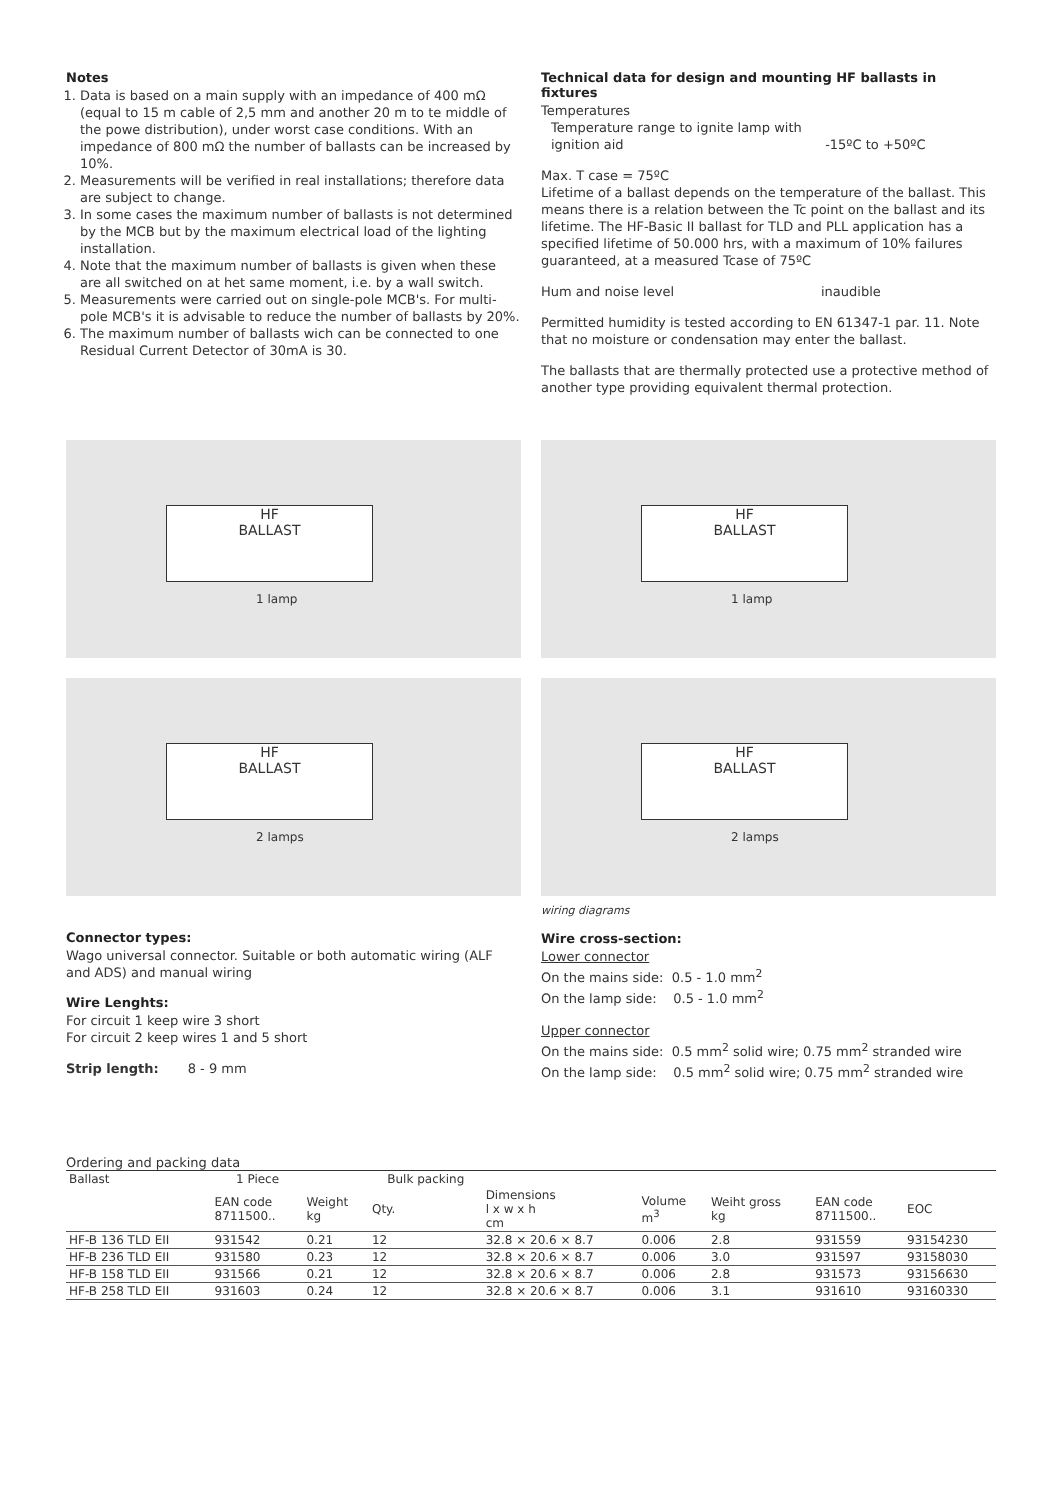Notes
1. Data is based on a main supply with an impedance of 400 mΩ (equal to 15 m cable of 2,5 mm and another 20 m to te middle of the powe distribution), under worst case conditions. With an impedance of 800 mΩ the number of ballasts can be increased by 10%.
2. Measurements will be verified in real installations; therefore data are subject to change.
3. In some cases the maximum number of ballasts is not determined by the MCB but by the maximum electrical load of the lighting installation.
4. Note that the maximum number of ballasts is given when these are all switched on at het same moment, i.e. by a wall switch.
5. Measurements were carried out on single-pole MCB's. For multi-pole MCB's it is advisable to reduce the number of ballasts by 20%.
6. The maximum number of ballasts wich can be connected to one Residual Current Detector of 30mA is 30.
Technical data for design and mounting HF ballasts in fixtures
Temperatures
Temperature range to ignite lamp with ignition aid -15ºC to +50ºC
Max. T case = 75ºC
Lifetime of a ballast depends on the temperature of the ballast. This means there is a relation between the Tc point on the ballast and its lifetime. The HF-Basic II ballast for TLD and PLL application has a specified lifetime of 50.000 hrs, with a maximum of 10% failures guaranteed, at a measured Tcase of 75ºC
Hum and noise level inaudible
Permitted humidity is tested according to EN 61347-1 par. 11. Note that no moisture or condensation may enter the ballast.
The ballasts that are thermally protected use a protective method of another type providing equivalent thermal protection.
HF
BALLAST
1 lamp
HF
BALLAST
1 lamp
HF
BALLAST
2 lamps
HF
BALLAST
2 lamps
Connector types:
Wago universal connector. Suitable or both automatic wiring (ALF and ADS) and manual wiring
Wire Lenghts:
For circuit 1 keep wire 3 short
For circuit 2 keep wires 1 and 5 short
Strip length: 8 - 9 mm
wiring diagrams
Wire cross-section:
Lower connector
On the mains side: 0.5 - 1.0 mm<sup>2</sup>
On the lamp side: 0.5 - 1.0 mm<sup>2</sup>
Upper connector
On the mains side: 0.5 mm<sup>2</sup> solid wire; 0.75 mm<sup>2</sup> stranded wire
On the lamp side: 0.5 mm<sup>2</sup> solid wire; 0.75 mm<sup>2</sup> stranded wire
Ordering and packing data
| Ballast | 1 Piece | | Bulk packing | | | | | |
| --- | --- | --- | --- | --- | --- | --- | --- | --- |
| | EAN code 8711500.. | Weight kg | Qty. | Dimensions l x w x h cm | Volume m<sup>3</sup> | Weiht gross kg | EAN code 8711500.. | EOC |
| HF-B 136 TLD EII | 931542 | 0.21 | 12 | 32.8 × 20.6 × 8.7 | 0.006 | 2.8 | 931559 | 93154230 |
| HF-B 236 TLD EII | 931580 | 0.23 | 12 | 32.8 × 20.6 × 8.7 | 0.006 | 3.0 | 931597 | 93158030 |
| HF-B 158 TLD EII | 931566 | 0.21 | 12 | 32.8 × 20.6 × 8.7 | 0.006 | 2.8 | 931573 | 93156630 |
| HF-B 258 TLD EII | 931603 | 0.24 | 12 | 32.8 × 20.6 × 8.7 | 0.006 | 3.1 | 931610 | 93160330 |